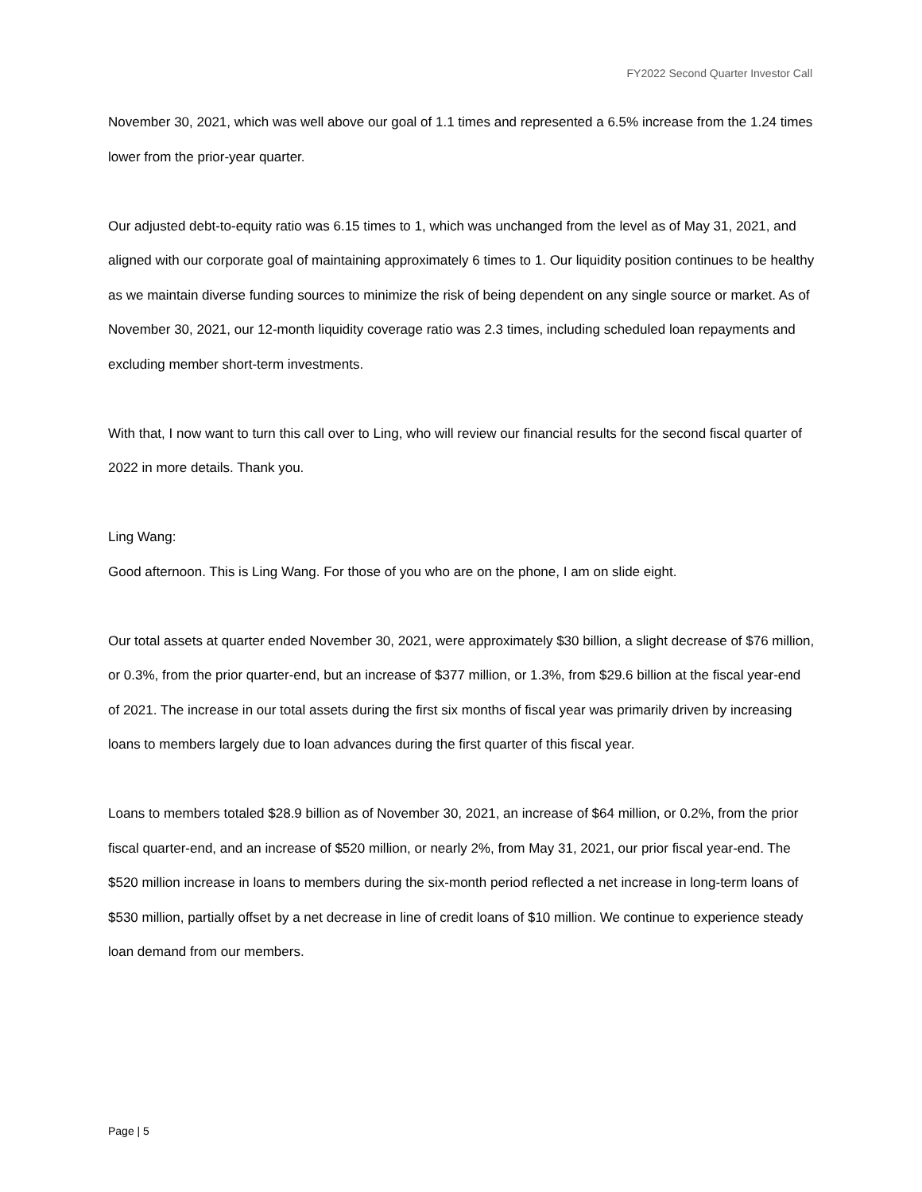FY2022 Second Quarter Investor Call
November 30, 2021, which was well above our goal of 1.1 times and represented a 6.5% increase from the 1.24 times lower from the prior-year quarter.
Our adjusted debt-to-equity ratio was 6.15 times to 1, which was unchanged from the level as of May 31, 2021, and aligned with our corporate goal of maintaining approximately 6 times to 1. Our liquidity position continues to be healthy as we maintain diverse funding sources to minimize the risk of being dependent on any single source or market. As of November 30, 2021, our 12-month liquidity coverage ratio was 2.3 times, including scheduled loan repayments and excluding member short-term investments.
With that, I now want to turn this call over to Ling, who will review our financial results for the second fiscal quarter of 2022 in more details. Thank you.
Ling Wang:
Good afternoon. This is Ling Wang. For those of you who are on the phone, I am on slide eight.
Our total assets at quarter ended November 30, 2021, were approximately $30 billion, a slight decrease of $76 million, or 0.3%, from the prior quarter-end, but an increase of $377 million, or 1.3%, from $29.6 billion at the fiscal year-end of 2021. The increase in our total assets during the first six months of fiscal year was primarily driven by increasing loans to members largely due to loan advances during the first quarter of this fiscal year.
Loans to members totaled $28.9 billion as of November 30, 2021, an increase of $64 million, or 0.2%, from the prior fiscal quarter-end, and an increase of $520 million, or nearly 2%, from May 31, 2021, our prior fiscal year-end. The $520 million increase in loans to members during the six-month period reflected a net increase in long-term loans of $530 million, partially offset by a net decrease in line of credit loans of $10 million. We continue to experience steady loan demand from our members.
Page | 5